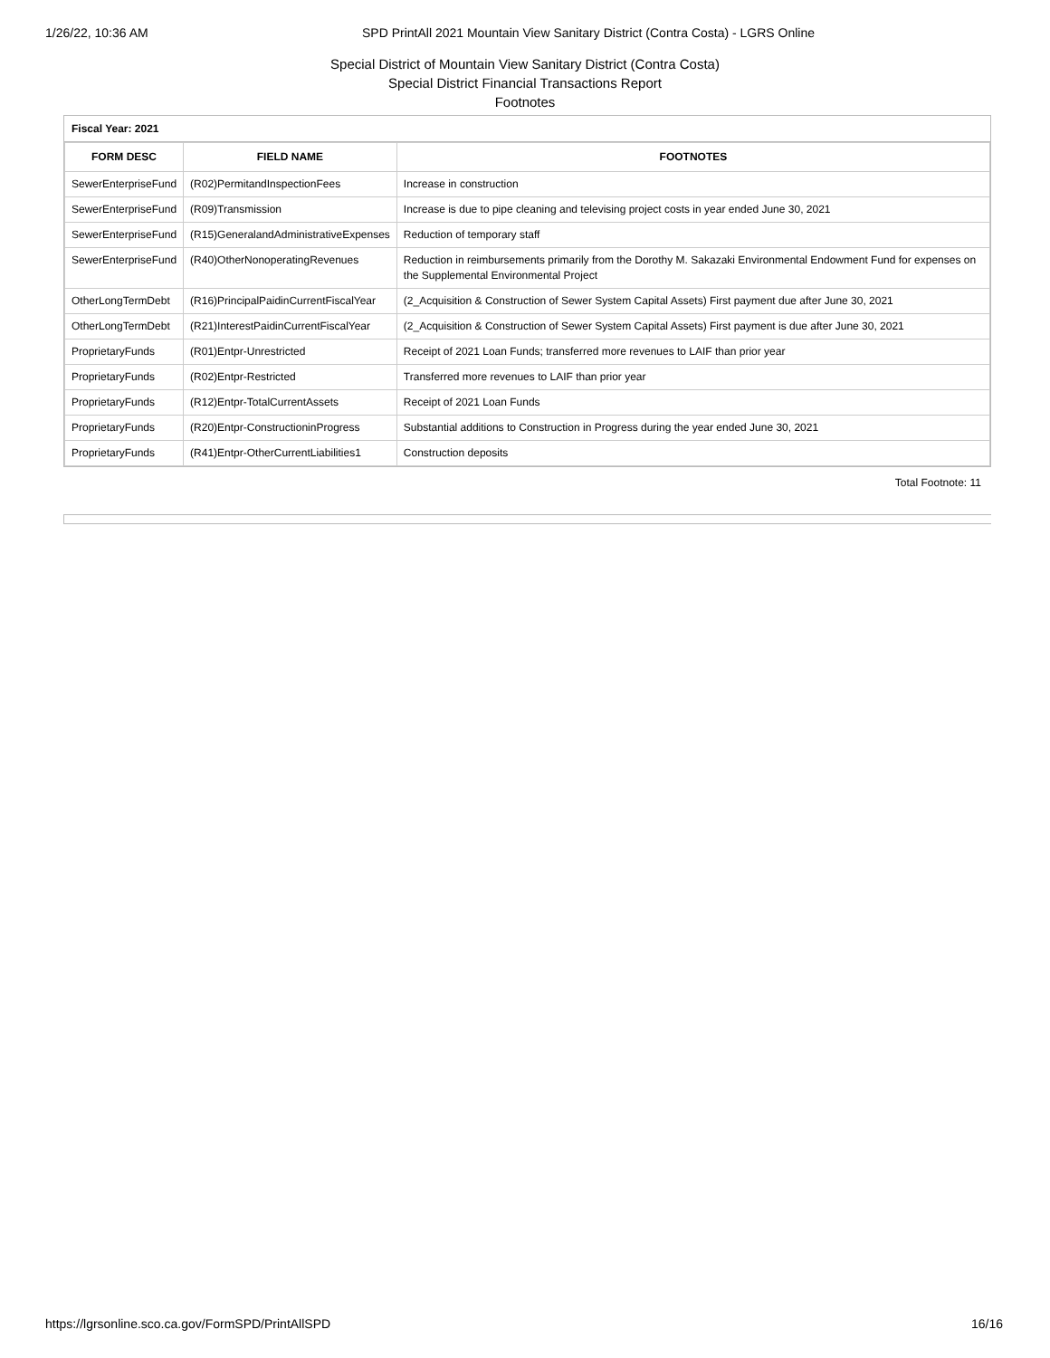1/26/22, 10:36 AM SPD PrintAll 2021 Mountain View Sanitary District (Contra Costa) - LGRS Online
Special District of Mountain View Sanitary District (Contra Costa)
Special District Financial Transactions Report
Footnotes
Fiscal Year: 2021
| FORM DESC | FIELD NAME | FOOTNOTES |
| --- | --- | --- |
| SewerEnterpriseFund | (R02)PermitandInspectionFees | Increase in construction |
| SewerEnterpriseFund | (R09)Transmission | Increase is due to pipe cleaning and televising project costs in year ended June 30, 2021 |
| SewerEnterpriseFund | (R15)GeneralandAdministrativeExpenses | Reduction of temporary staff |
| SewerEnterpriseFund | (R40)OtherNonoperatingRevenues | Reduction in reimbursements primarily from the Dorothy M. Sakazaki Environmental Endowment Fund for expenses on the Supplemental Environmental Project |
| OtherLongTermDebt | (R16)PrincipalPaidinCurrentFiscalYear | (2_Acquisition & Construction of Sewer System Capital Assets) First payment due after June 30, 2021 |
| OtherLongTermDebt | (R21)InterestPaidinCurrentFiscalYear | (2_Acquisition & Construction of Sewer System Capital Assets) First payment is due after June 30, 2021 |
| ProprietaryFunds | (R01)Entpr-Unrestricted | Receipt of 2021 Loan Funds; transferred more revenues to LAIF than prior year |
| ProprietaryFunds | (R02)Entpr-Restricted | Transferred more revenues to LAIF than prior year |
| ProprietaryFunds | (R12)Entpr-TotalCurrentAssets | Receipt of 2021 Loan Funds |
| ProprietaryFunds | (R20)Entpr-ConstructioninProgress | Substantial additions to Construction in Progress during the year ended June 30, 2021 |
| ProprietaryFunds | (R41)Entpr-OtherCurrentLiabilities1 | Construction deposits |
Total Footnote: 11
https://lgrsonline.sco.ca.gov/FormSPD/PrintAllSPD 16/16